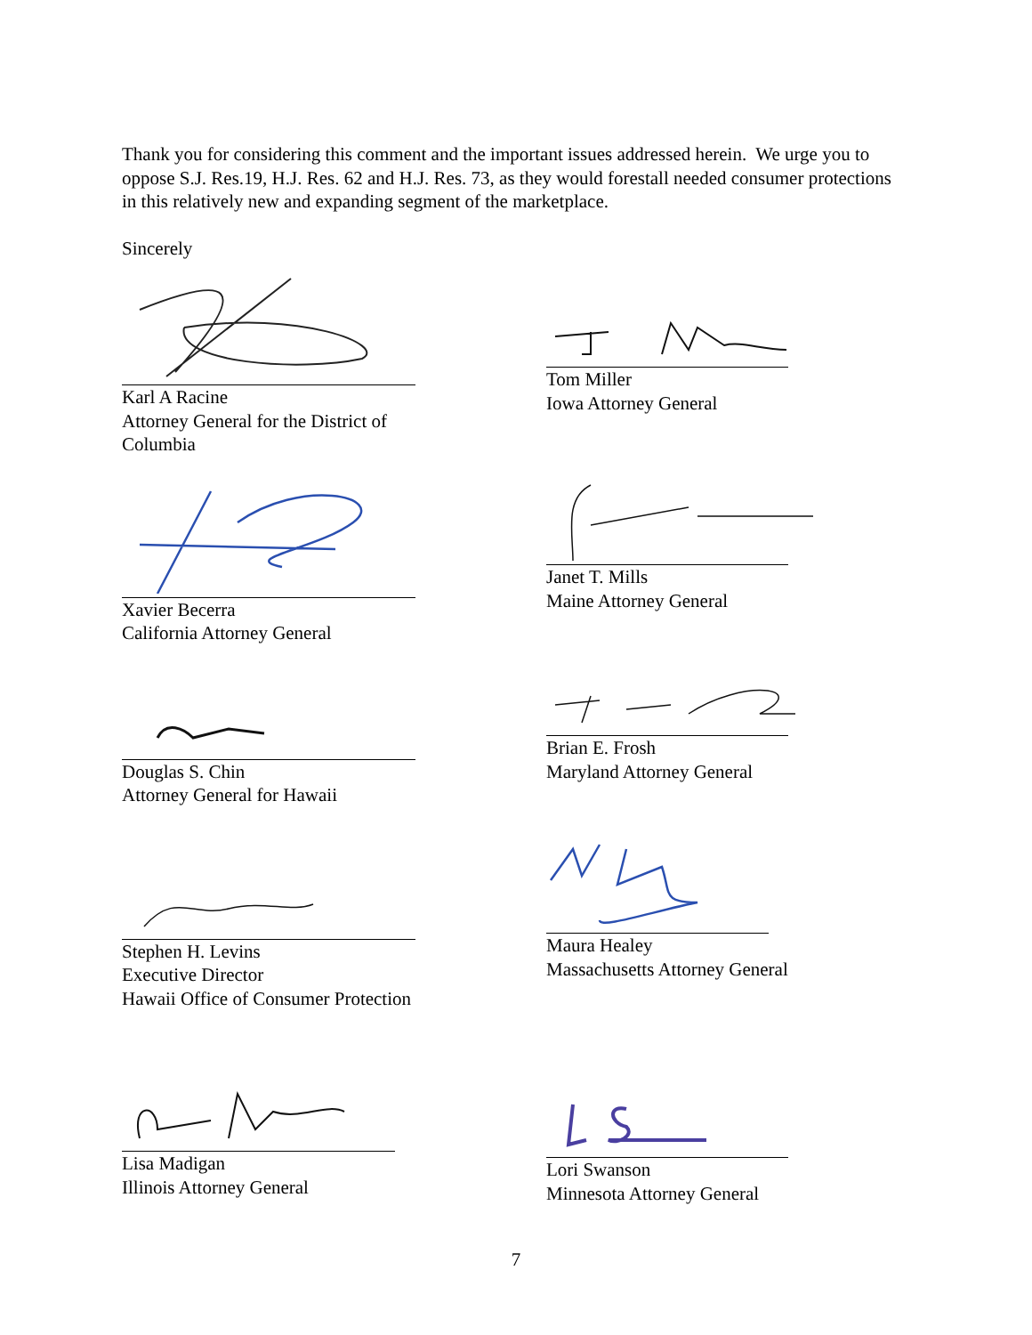Thank you for considering this comment and the important issues addressed herein. We urge you to oppose S.J. Res.19, H.J. Res. 62 and H.J. Res. 73, as they would forestall needed consumer protections in this relatively new and expanding segment of the marketplace.
Sincerely
Karl A Racine
Attorney General for the District of
Columbia
Xavier Becerra
California Attorney General
Douglas S. Chin
Attorney General for Hawaii
Stephen H. Levins
Executive Director
Hawaii Office of Consumer Protection
Lisa Madigan
Illinois Attorney General
Tom Miller
Iowa Attorney General
Janet T. Mills
Maine Attorney General
Brian E. Frosh
Maryland Attorney General
Maura Healey
Massachusetts Attorney General
Lori Swanson
Minnesota Attorney General
7